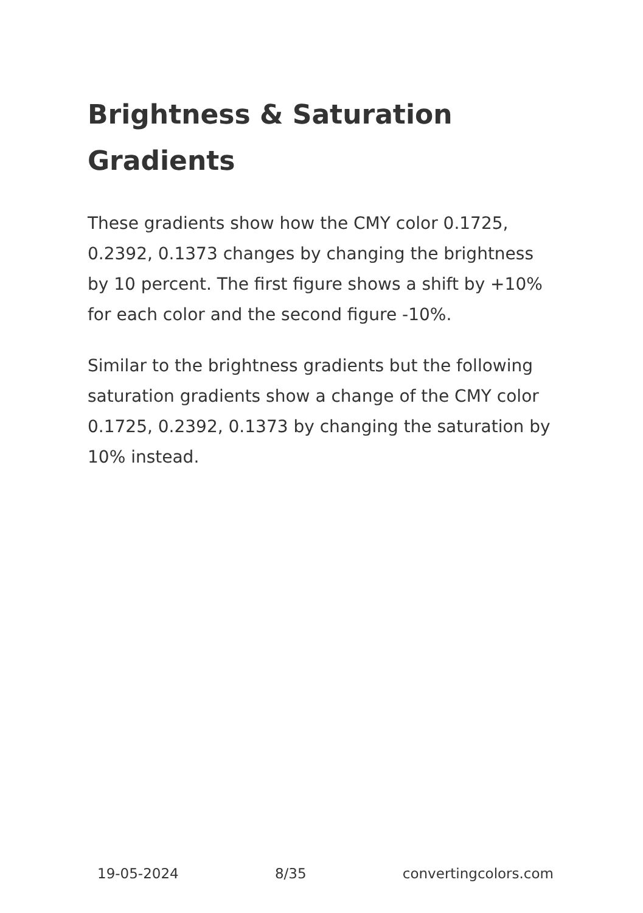Brightness & Saturation Gradients
These gradients show how the CMY color 0.1725, 0.2392, 0.1373 changes by changing the brightness by 10 percent. The first figure shows a shift by +10% for each color and the second figure -10%.
Similar to the brightness gradients but the following saturation gradients show a change of the CMY color 0.1725, 0.2392, 0.1373 by changing the saturation by 10% instead.
19-05-2024 8/35 convertingcolors.com